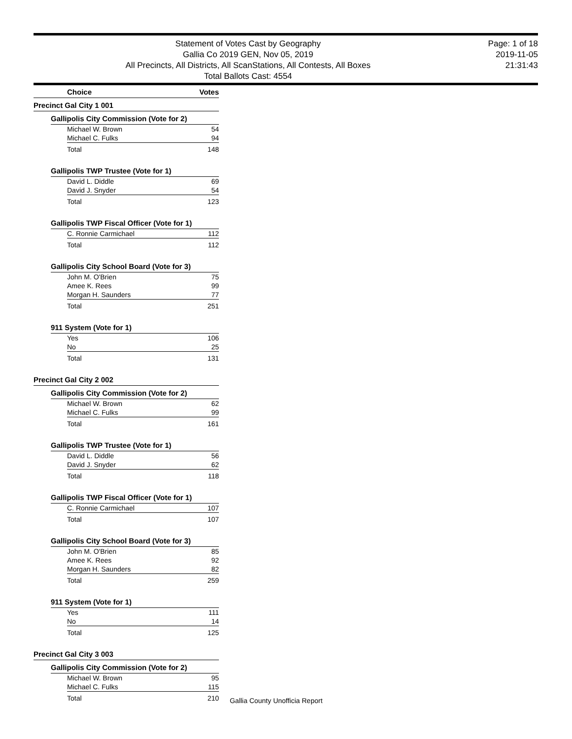Statement of Votes Cast by Geography
Gallia Co 2019 GEN, Nov 05, 2019
All Precincts, All Districts, All ScanStations, All Contests, All Boxes
Total Ballots Cast: 4554
Page: 1 of 18
2019-11-05
21:31:43
Choice Votes
Precinct Gal City 1 001
Gallipolis City Commission (Vote for 2)
| Michael W. Brown | 54 |
| Michael C. Fulks | 94 |
| Total | 148 |
Gallipolis TWP Trustee (Vote for 1)
| David L. Diddle | 69 |
| David J. Snyder | 54 |
| Total | 123 |
Gallipolis TWP Fiscal Officer (Vote for 1)
| C. Ronnie Carmichael | 112 |
| Total | 112 |
Gallipolis City School Board (Vote for 3)
| John M. O'Brien | 75 |
| Amee K. Rees | 99 |
| Morgan H. Saunders | 77 |
| Total | 251 |
911 System (Vote for 1)
| Yes | 106 |
| No | 25 |
| Total | 131 |
Precinct Gal City 2 002
Gallipolis City Commission (Vote for 2)
| Michael W. Brown | 62 |
| Michael C. Fulks | 99 |
| Total | 161 |
Gallipolis TWP Trustee (Vote for 1)
| David L. Diddle | 56 |
| David J. Snyder | 62 |
| Total | 118 |
Gallipolis TWP Fiscal Officer (Vote for 1)
| C. Ronnie Carmichael | 107 |
| Total | 107 |
Gallipolis City School Board (Vote for 3)
| John M. O'Brien | 85 |
| Amee K. Rees | 92 |
| Morgan H. Saunders | 82 |
| Total | 259 |
911 System (Vote for 1)
| Yes | 111 |
| No | 14 |
| Total | 125 |
Precinct Gal City 3 003
Gallipolis City Commission (Vote for 2)
| Michael W. Brown | 95 |
| Michael C. Fulks | 115 |
| Total | 210 |
Gallia County Unofficia Report